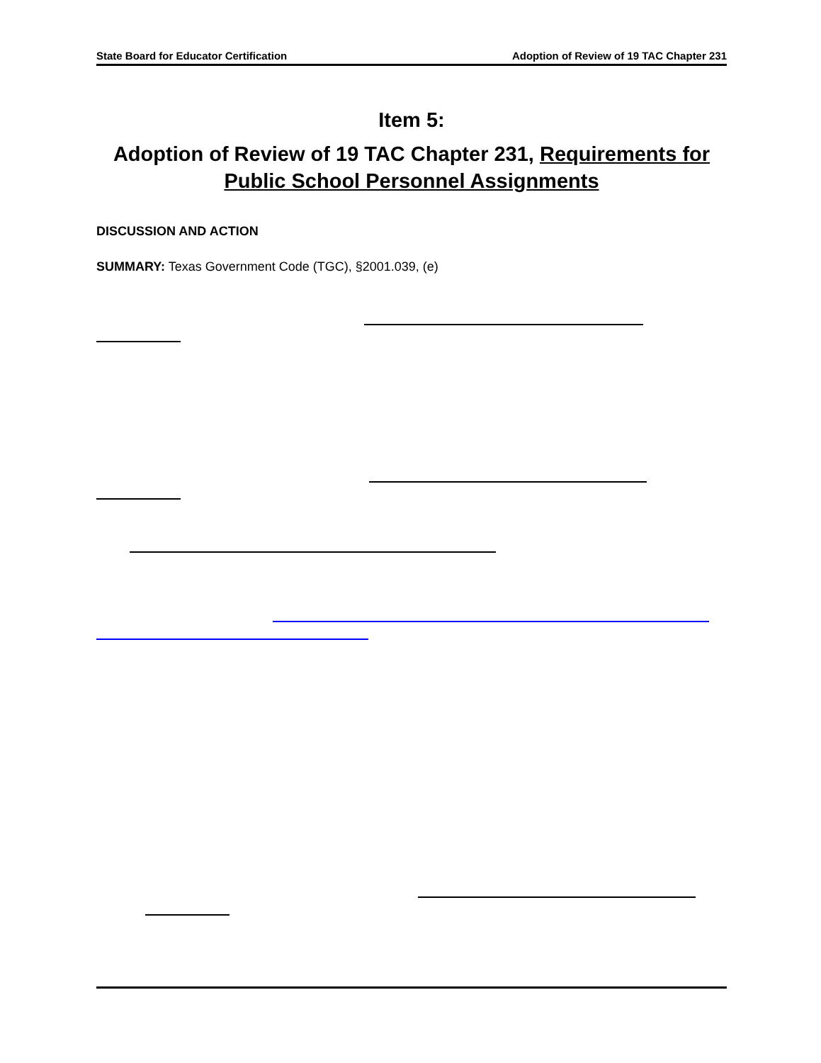State Board for Educator Certification Adoption of Review of 19 TAC Chapter 231
Item 5:
Adoption of Review of 19 TAC Chapter 231, Requirements for Public School Personnel Assignments
DISCUSSION AND ACTION
SUMMARY: Texas Government Code (TGC), §2001.039, (e)